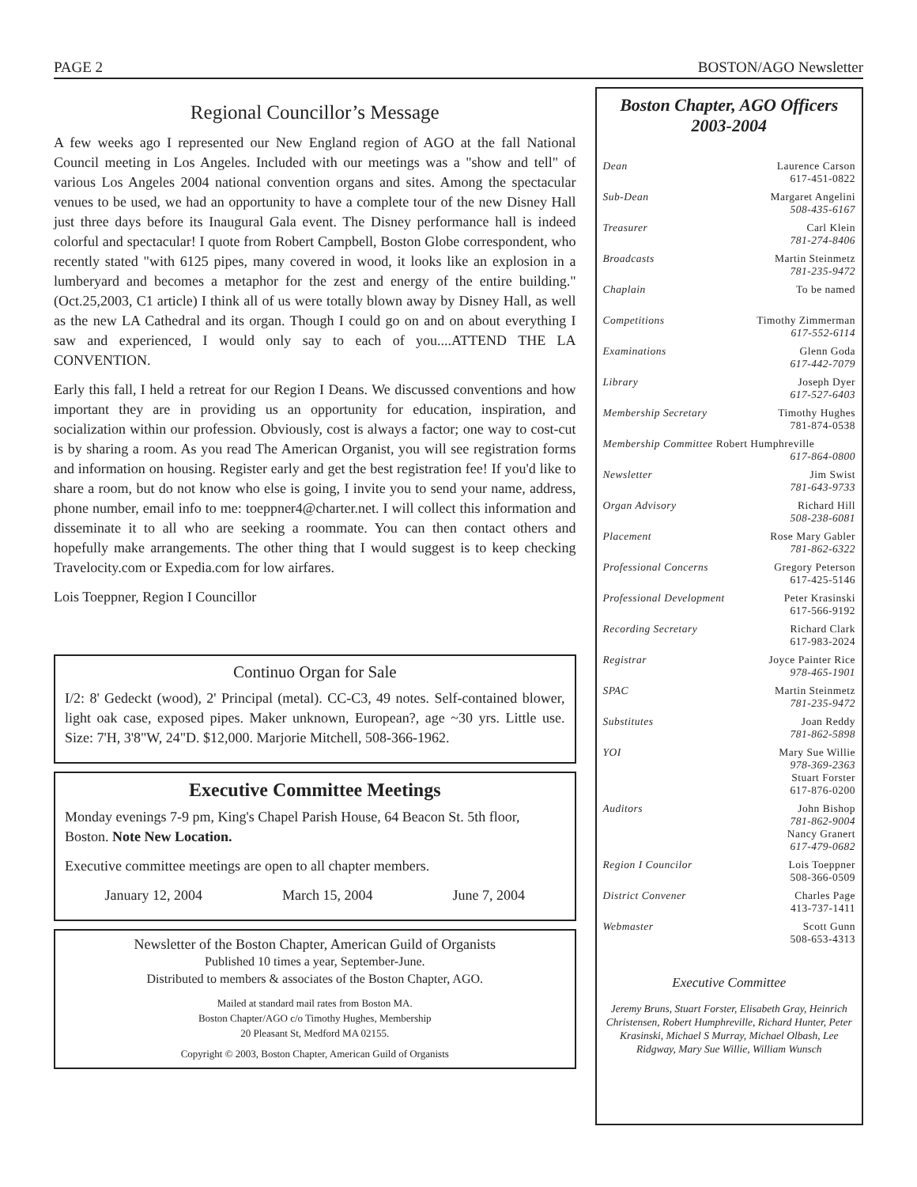PAGE 2 BOSTON/AGO Newsletter
Regional Councillor’s Message
A few weeks ago I represented our New England region of AGO at the fall National Council meeting in Los Angeles. Included with our meetings was a "show and tell" of various Los Angeles 2004 national convention organs and sites. Among the spectacular venues to be used, we had an opportunity to have a complete tour of the new Disney Hall just three days before its Inaugural Gala event. The Disney performance hall is indeed colorful and spectacular! I quote from Robert Campbell, Boston Globe correspondent, who recently stated "with 6125 pipes, many covered in wood, it looks like an explosion in a lumberyard and becomes a metaphor for the zest and energy of the entire building." (Oct.25,2003, C1 article) I think all of us were totally blown away by Disney Hall, as well as the new LA Cathedral and its organ. Though I could go on and on about everything I saw and experienced, I would only say to each of you....ATTEND THE LA CONVENTION.
Early this fall, I held a retreat for our Region I Deans. We discussed conventions and how important they are in providing us an opportunity for education, inspiration, and socialization within our profession. Obviously, cost is always a factor; one way to cost-cut is by sharing a room. As you read The American Organist, you will see registration forms and information on housing. Register early and get the best registration fee! If you'd like to share a room, but do not know who else is going, I invite you to send your name, address, phone number, email info to me: toeppner4@charter.net. I will collect this information and disseminate it to all who are seeking a roommate. You can then contact others and hopefully make arrangements. The other thing that I would suggest is to keep checking Travelocity.com or Expedia.com for low airfares.
Lois Toeppner, Region I Councillor
Continuo Organ for Sale
I/2: 8' Gedeckt (wood), 2' Principal (metal). CC-C3, 49 notes. Self-contained blower, light oak case, exposed pipes. Maker unknown, European?, age ~30 yrs. Little use. Size: 7'H, 3'8"W, 24"D. $12,000. Marjorie Mitchell, 508-366-1962.
Executive Committee Meetings
Monday evenings 7-9 pm, King's Chapel Parish House, 64 Beacon St. 5th floor, Boston. Note New Location.
Executive committee meetings are open to all chapter members.
January 12, 2004 March 15, 2004 June 7, 2004
Newsletter of the Boston Chapter, American Guild of Organists
Published 10 times a year, September-June.
Distributed to members & associates of the Boston Chapter, AGO.
Mailed at standard mail rates from Boston MA.
Boston Chapter/AGO c/o Timothy Hughes, Membership
20 Pleasant St, Medford MA 02155.
Copyright © 2003, Boston Chapter, American Guild of Organists
Boston Chapter, AGO Officers
2003-2004
| Dean | Laurence Carson 617-451-0822 |
| Sub-Dean | Margaret Angelini 508-435-6167 |
| Treasurer | Carl Klein 781-274-8406 |
| Broadcasts | Martin Steinmetz 781-235-9472 |
| Chaplain | To be named |
| Competitions | Timothy Zimmerman 617-552-6114 |
| Examinations | Glenn Goda 617-442-7079 |
| Library | Joseph Dyer 617-527-6403 |
| Membership Secretary | Timothy Hughes 781-874-0538 |
| Membership Committee Robert Humphreville 617-864-0800 | |
| Newsletter | Jim Swist 781-643-9733 |
| Organ Advisory | Richard Hill 508-238-6081 |
| Placement | Rose Mary Gabler 781-862-6322 |
| Professional Concerns | Gregory Peterson 617-425-5146 |
| Professional Development | Peter Krasinski 617-566-9192 |
| Recording Secretary | Richard Clark 617-983-2024 |
| Registrar | Joyce Painter Rice 978-465-1901 |
| SPAC | Martin Steinmetz 781-235-9472 |
| Substitutes | Joan Reddy 781-862-5898 |
| YOI | Mary Sue Willie 978-369-2363 Stuart Forster 617-876-0200 |
| Auditors | John Bishop 781-862-9004 Nancy Granert 617-479-0682 |
| Region I Councilor | Lois Toeppner 508-366-0509 |
| District Convener | Charles Page 413-737-1411 |
| Webmaster | Scott Gunn 508-653-4313 |
Executive Committee
Jeremy Bruns, Stuart Forster, Elisabeth Gray, Heinrich Christensen, Robert Humphreville, Richard Hunter, Peter Krasinski, Michael S Murray, Michael Olbash, Lee Ridgway, Mary Sue Willie, William Wunsch